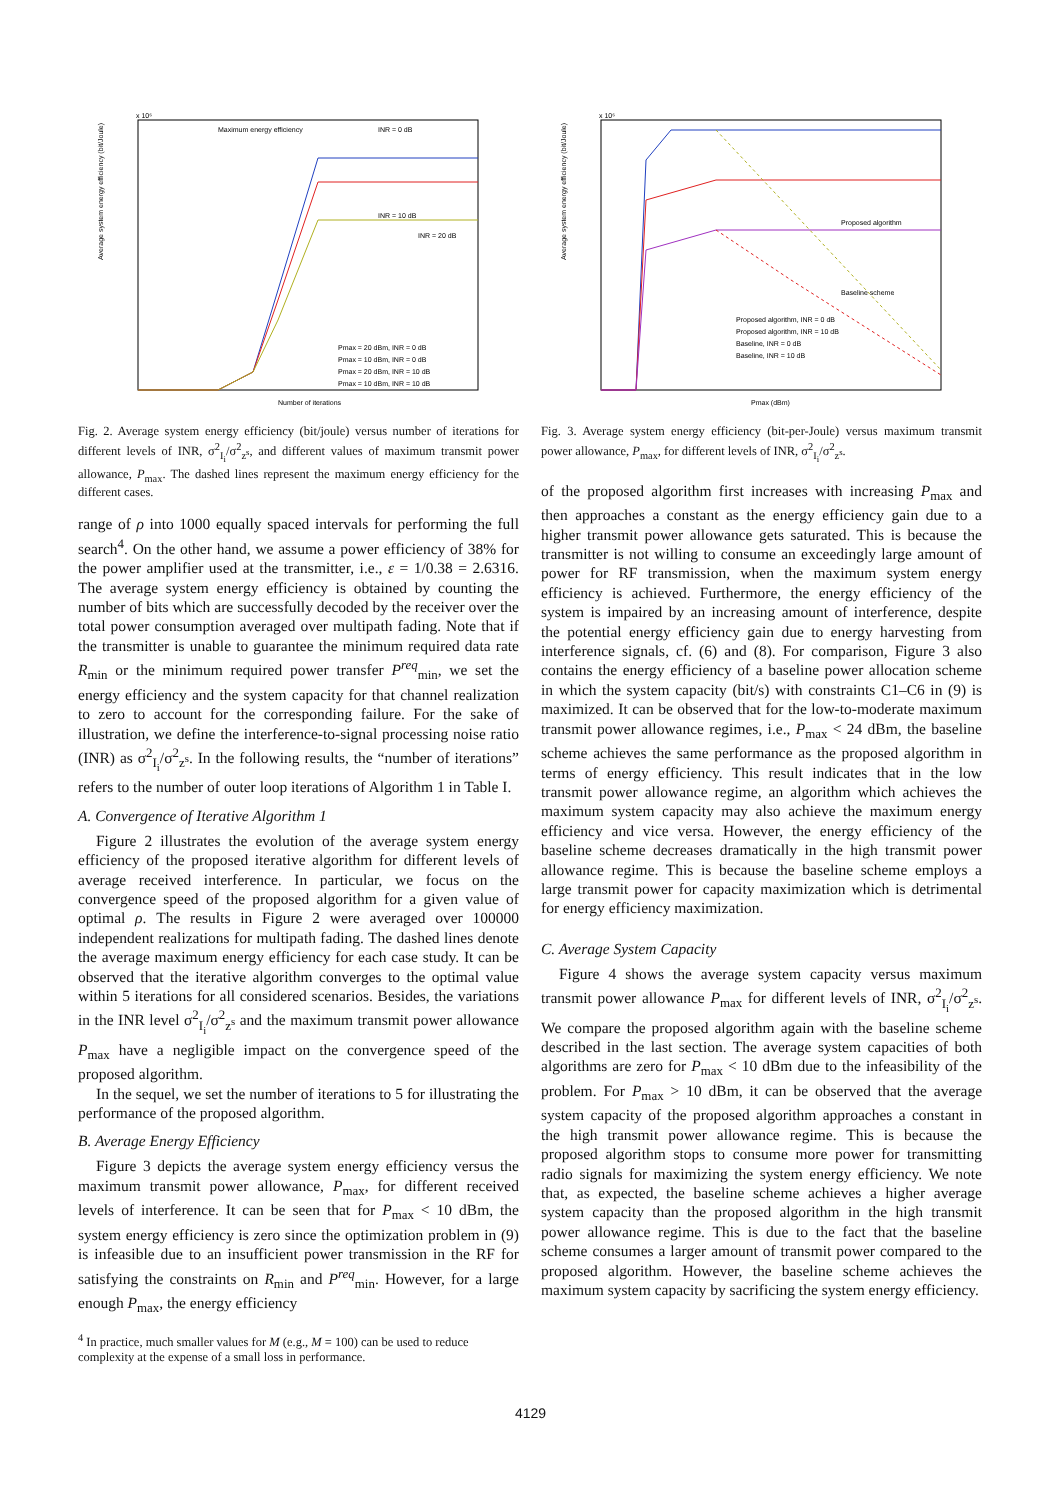x 10⁶
Average system energy efficiency (bit/Joule)
Number of iterations
Maximum energy efficiency
INR = 0 dB
INR = 10 dB
INR = 20 dB
Pmax = 20 dBm, INR = 0 dB
Pmax = 10 dBm, INR = 0 dB
Pmax = 20 dBm, INR = 10 dB
Pmax = 10 dBm, INR = 10 dB
Fig. 2. Average system energy efficiency (bit/joule) versus number of iterations for different levels of INR, σ<sup>2</sup><sub>I<sub>i</sub></sub>/σ<sup>2</sup><sub>z<sup>s</sup></sub>, and different values of maximum transmit power allowance, P<sub>max</sub>. The dashed lines represent the maximum energy efficiency for the different cases.
range of ρ into 1000 equally spaced intervals for performing the full search<sup>4</sup>. On the other hand, we assume a power efficiency of 38% for the power amplifier used at the transmitter, i.e., ε = 1/0.38 = 2.6316. The average system energy efficiency is obtained by counting the number of bits which are successfully decoded by the receiver over the total power consumption averaged over multipath fading. Note that if the transmitter is unable to guarantee the minimum required data rate R<sub>min</sub> or the minimum required power transfer P<sup>req</sup><sub>min</sub>, we set the energy efficiency and the system capacity for that channel realization to zero to account for the corresponding failure. For the sake of illustration, we define the interference-to-signal processing noise ratio (INR) as σ<sup>2</sup><sub>I<sub>i</sub></sub>/σ<sup>2</sup><sub>z<sup>s</sup></sub>. In the following results, the “number of iterations” refers to the number of outer loop iterations of Algorithm 1 in Table I.
A. Convergence of Iterative Algorithm 1
Figure 2 illustrates the evolution of the average system energy efficiency of the proposed iterative algorithm for different levels of average received interference. In particular, we focus on the convergence speed of the proposed algorithm for a given value of optimal ρ. The results in Figure 2 were averaged over 100000 independent realizations for multipath fading. The dashed lines denote the average maximum energy efficiency for each case study. It can be observed that the iterative algorithm converges to the optimal value within 5 iterations for all considered scenarios. Besides, the variations in the INR level σ<sup>2</sup><sub>I<sub>i</sub></sub>/σ<sup>2</sup><sub>z<sup>s</sup></sub> and the maximum transmit power allowance P<sub>max</sub> have a negligible impact on the convergence speed of the proposed algorithm.
In the sequel, we set the number of iterations to 5 for illustrating the performance of the proposed algorithm.
B. Average Energy Efficiency
Figure 3 depicts the average system energy efficiency versus the maximum transmit power allowance, P<sub>max</sub>, for different received levels of interference. It can be seen that for P<sub>max</sub> < 10 dBm, the system energy efficiency is zero since the optimization problem in (9) is infeasible due to an insufficient power transmission in the RF for satisfying the constraints on R<sub>min</sub> and P<sup>req</sup><sub>min</sub>. However, for a large enough P<sub>max</sub>, the energy efficiency
<sup>4</sup> In practice, much smaller values for M (e.g., M = 100) can be used to reduce complexity at the expense of a small loss in performance.
x 10⁶
Average system energy efficiency (bit/Joule)
Pmax (dBm)
Proposed algorithm
Baseline scheme
Proposed algorithm, INR = 0 dB
Proposed algorithm, INR = 10 dB
Baseline, INR = 0 dB
Baseline, INR = 10 dB
Fig. 3. Average system energy efficiency (bit-per-Joule) versus maximum transmit power allowance, P<sub>max</sub>, for different levels of INR, σ<sup>2</sup><sub>I<sub>i</sub></sub>/σ<sup>2</sup><sub>z<sup>s</sup></sub>.
of the proposed algorithm first increases with increasing P<sub>max</sub> and then approaches a constant as the energy efficiency gain due to a higher transmit power allowance gets saturated. This is because the transmitter is not willing to consume an exceedingly large amount of power for RF transmission, when the maximum system energy efficiency is achieved. Furthermore, the energy efficiency of the system is impaired by an increasing amount of interference, despite the potential energy efficiency gain due to energy harvesting from interference signals, cf. (6) and (8). For comparison, Figure 3 also contains the energy efficiency of a baseline power allocation scheme in which the system capacity (bit/s) with constraints C1–C6 in (9) is maximized. It can be observed that for the low-to-moderate maximum transmit power allowance regimes, i.e., P<sub>max</sub> < 24 dBm, the baseline scheme achieves the same performance as the proposed algorithm in terms of energy efficiency. This result indicates that in the low transmit power allowance regime, an algorithm which achieves the maximum system capacity may also achieve the maximum energy efficiency and vice versa. However, the energy efficiency of the baseline scheme decreases dramatically in the high transmit power allowance regime. This is because the baseline scheme employs a large transmit power for capacity maximization which is detrimental for energy efficiency maximization.
C. Average System Capacity
Figure 4 shows the average system capacity versus maximum transmit power allowance P<sub>max</sub> for different levels of INR, σ<sup>2</sup><sub>I<sub>i</sub></sub>/σ<sup>2</sup><sub>z<sup>s</sup></sub>. We compare the proposed algorithm again with the baseline scheme described in the last section. The average system capacities of both algorithms are zero for P<sub>max</sub> < 10 dBm due to the infeasibility of the problem. For P<sub>max</sub> > 10 dBm, it can be observed that the average system capacity of the proposed algorithm approaches a constant in the high transmit power allowance regime. This is because the proposed algorithm stops to consume more power for transmitting radio signals for maximizing the system energy efficiency. We note that, as expected, the baseline scheme achieves a higher average system capacity than the proposed algorithm in the high transmit power allowance regime. This is due to the fact that the baseline scheme consumes a larger amount of transmit power compared to the proposed algorithm. However, the baseline scheme achieves the maximum system capacity by sacrificing the system energy efficiency.
4129